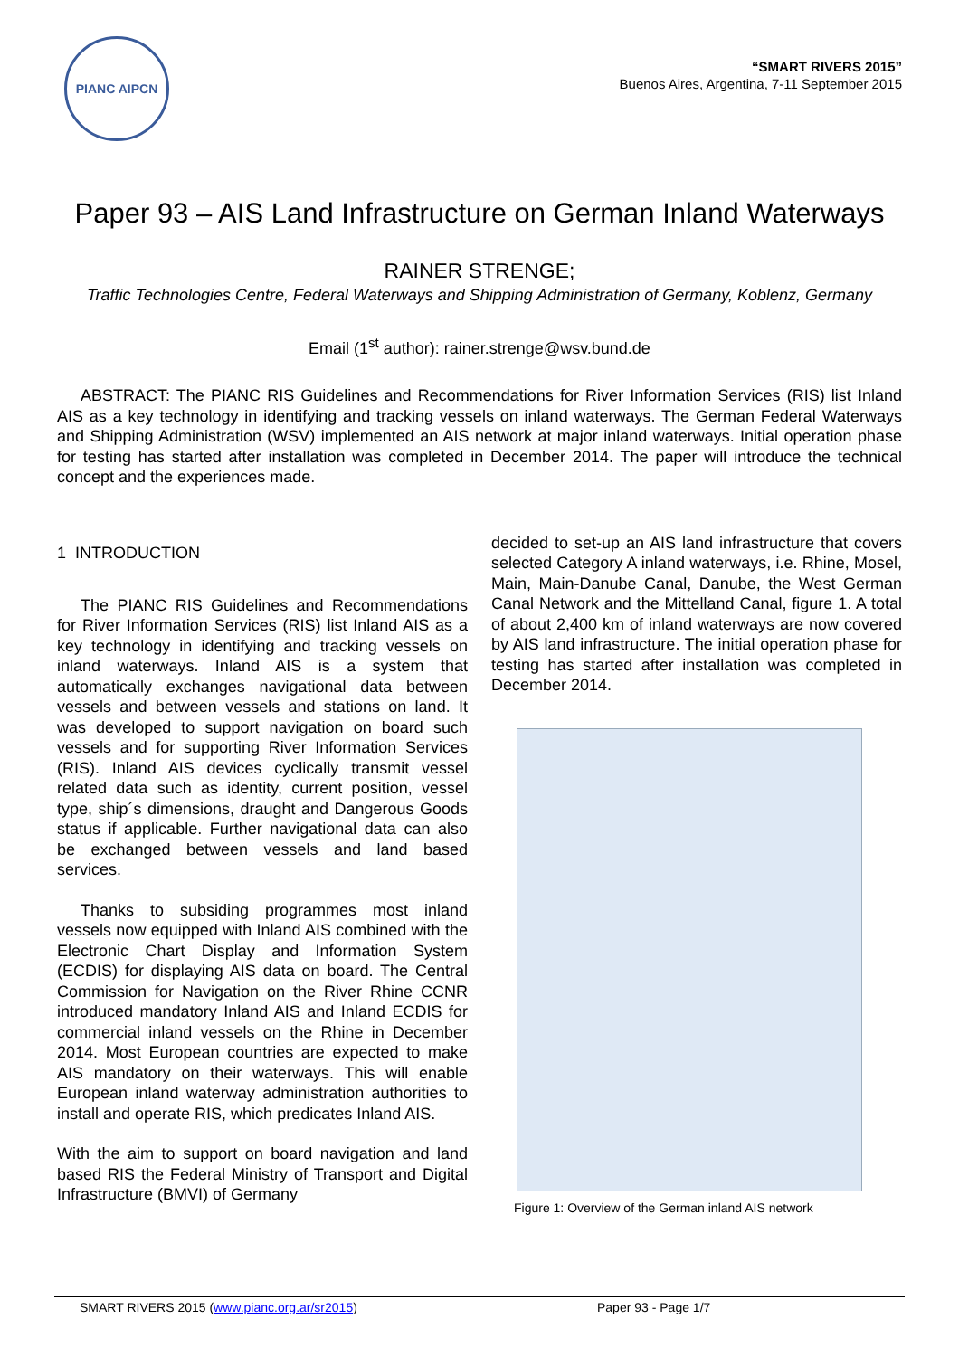PIANC AIPCN
“SMART RIVERS 2015”
Buenos Aires, Argentina, 7-11 September 2015
Paper 93 – AIS Land Infrastructure on German Inland Waterways
RAINER STRENGE;
Traffic Technologies Centre, Federal Waterways and Shipping Administration of Germany, Koblenz, Germany
Email (1<sup>st</sup> author): rainer.strenge@wsv.bund.de
ABSTRACT: The PIANC RIS Guidelines and Recommendations for River Information Services (RIS) list Inland AIS as a key technology in identifying and tracking vessels on inland waterways. The German Federal Waterways and Shipping Administration (WSV) implemented an AIS network at major inland waterways. Initial operation phase for testing has started after installation was completed in December 2014. The paper will introduce the technical concept and the experiences made.
1 INTRODUCTION
The PIANC RIS Guidelines and Recommendations for River Information Services (RIS) list Inland AIS as a key technology in identifying and tracking vessels on inland waterways. Inland AIS is a system that automatically exchanges navigational data between vessels and between vessels and stations on land. It was developed to support navigation on board such vessels and for supporting River Information Services (RIS). Inland AIS devices cyclically transmit vessel related data such as identity, current position, vessel type, ship´s dimensions, draught and Dangerous Goods status if applicable. Further navigational data can also be exchanged between vessels and land based services.
Thanks to subsiding programmes most inland vessels now equipped with Inland AIS combined with the Electronic Chart Display and Information System (ECDIS) for displaying AIS data on board. The Central Commission for Navigation on the River Rhine CCNR introduced mandatory Inland AIS and Inland ECDIS for commercial inland vessels on the Rhine in December 2014. Most European countries are expected to make AIS mandatory on their waterways. This will enable European inland waterway administration authorities to install and operate RIS, which predicates Inland AIS.
With the aim to support on board navigation and land based RIS the Federal Ministry of Transport and Digital Infrastructure (BMVI) of Germany
decided to set-up an AIS land infrastructure that covers selected Category A inland waterways, i.e. Rhine, Mosel, Main, Main-Danube Canal, Danube, the West German Canal Network and the Mittelland Canal, figure 1. A total of about 2,400 km of inland waterways are now covered by AIS land infrastructure. The initial operation phase for testing has started after installation was completed in December 2014.
Figure 1: Overview of the German inland AIS network
SMART RIVERS 2015 (www.pianc.org.ar/sr2015) Paper 93 - Page 1/7